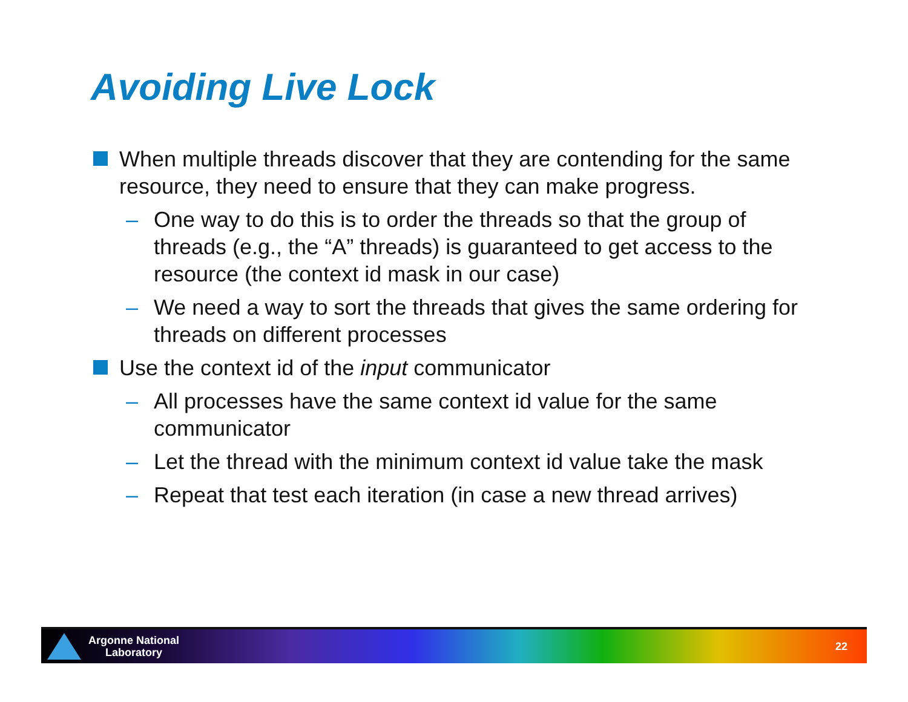Avoiding Live Lock
When multiple threads discover that they are contending for the same resource, they need to ensure that they can make progress.
– One way to do this is to order the threads so that the group of threads (e.g., the “A” threads) is guaranteed to get access to the resource (the context id mask in our case)
– We need a way to sort the threads that gives the same ordering for threads on different processes
Use the context id of the input communicator
– All processes have the same context id value for the same communicator
– Let the thread with the minimum context id value take the mask
– Repeat that test each iteration (in case a new thread arrives)
Argonne National
Laboratory
22